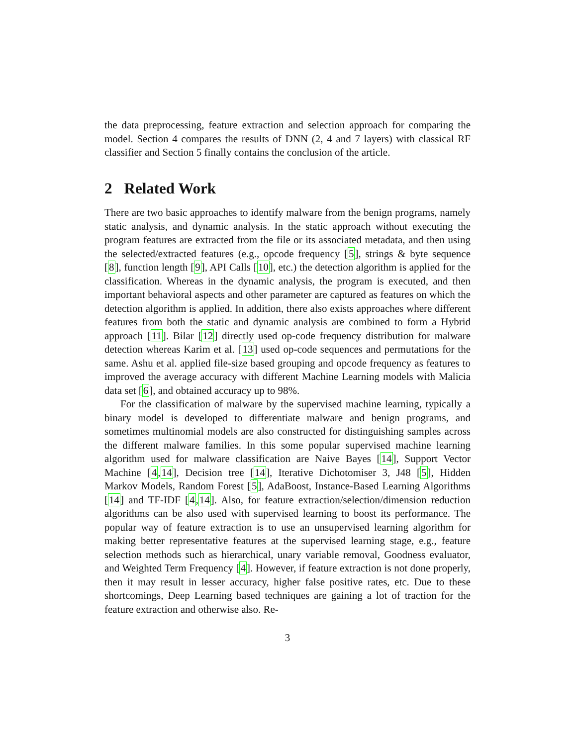the data preprocessing, feature extraction and selection approach for comparing the model. Section 4 compares the results of DNN (2, 4 and 7 layers) with classical RF classifier and Section 5 finally contains the conclusion of the article.
2 Related Work
There are two basic approaches to identify malware from the benign programs, namely static analysis, and dynamic analysis. In the static approach without executing the program features are extracted from the file or its associated metadata, and then using the selected/extracted features (e.g., opcode frequency [5], strings & byte sequence [8], function length [9], API Calls [10], etc.) the detection algorithm is applied for the classification. Whereas in the dynamic analysis, the program is executed, and then important behavioral aspects and other parameter are captured as features on which the detection algorithm is applied. In addition, there also exists approaches where different features from both the static and dynamic analysis are combined to form a Hybrid approach [11]. Bilar [12] directly used op-code frequency distribution for malware detection whereas Karim et al. [13] used op-code sequences and permutations for the same. Ashu et al. applied file-size based grouping and opcode frequency as features to improved the average accuracy with different Machine Learning models with Malicia data set [6], and obtained accuracy up to 98%.
For the classification of malware by the supervised machine learning, typically a binary model is developed to differentiate malware and benign programs, and sometimes multinomial models are also constructed for distinguishing samples across the different malware families. In this some popular supervised machine learning algorithm used for malware classification are Naive Bayes [14], Support Vector Machine [4,14], Decision tree [14], Iterative Dichotomiser 3, J48 [5], Hidden Markov Models, Random Forest [5], AdaBoost, Instance-Based Learning Algorithms [14] and TF-IDF [4,14]. Also, for feature extraction/selection/dimension reduction algorithms can be also used with supervised learning to boost its performance. The popular way of feature extraction is to use an unsupervised learning algorithm for making better representative features at the supervised learning stage, e.g., feature selection methods such as hierarchical, unary variable removal, Goodness evaluator, and Weighted Term Frequency [4]. However, if feature extraction is not done properly, then it may result in lesser accuracy, higher false positive rates, etc. Due to these shortcomings, Deep Learning based techniques are gaining a lot of traction for the feature extraction and otherwise also. Re-
3